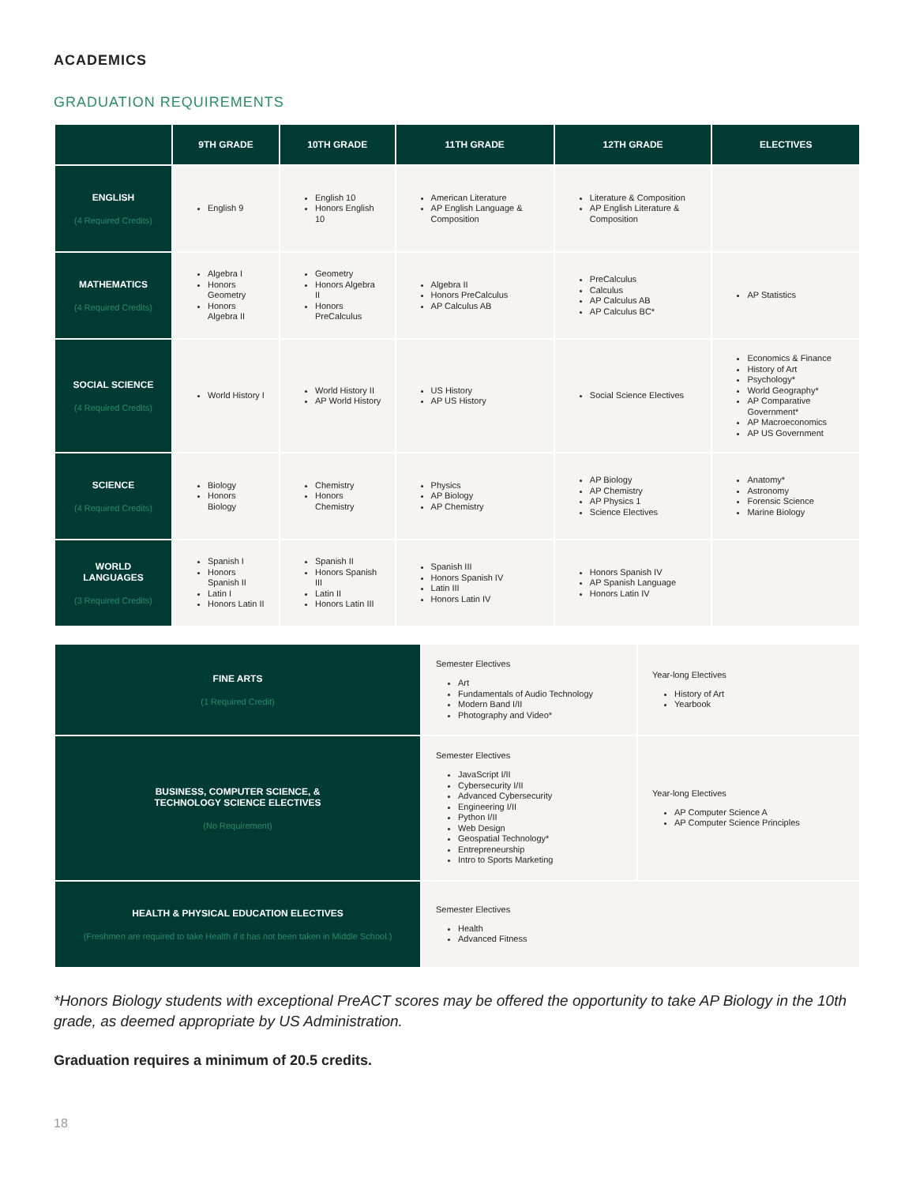ACADEMICS
GRADUATION REQUIREMENTS
| | 9TH GRADE | 10TH GRADE | 11TH GRADE | 12TH GRADE | ELECTIVES |
| --- | --- | --- | --- | --- | --- |
| ENGLISH (4 Required Credits) | English 9 | English 10 Honors English 10 | American Literature AP English Language & Composition | Literature & Composition AP English Literature & Composition | |
| MATHEMATICS (4 Required Credits) | Algebra I Honors Geometry Honors Algebra II | Geometry Honors Algebra II Honors PreCalculus | Algebra II Honors PreCalculus AP Calculus AB | PreCalculus Calculus AP Calculus AB AP Calculus BC* | AP Statistics |
| SOCIAL SCIENCE (4 Required Credits) | World History I | World History II AP World History | US History AP US History | Social Science Electives | Economics & Finance History of Art Psychology* World Geography* AP Comparative Government* AP Macroeconomics AP US Government |
| SCIENCE (4 Required Credits) | Biology Honors Biology | Chemistry Honors Chemistry | Physics AP Biology AP Chemistry | AP Biology AP Chemistry AP Physics 1 Science Electives | Anatomy* Astronomy Forensic Science Marine Biology |
| WORLD LANGUAGES (3 Required Credits) | Spanish I Honors Spanish II Latin I Honors Latin II | Spanish II Honors Spanish III Latin II Honors Latin III | Spanish III Honors Spanish IV Latin III Honors Latin IV | Honors Spanish IV AP Spanish Language Honors Latin IV | |
| FINE ARTS (1 Required Credit) | Semester Electives Art Fundamentals of Audio Technology Modern Band I/II Photography and Video* | Year-long Electives History of Art Yearbook |
| BUSINESS, COMPUTER SCIENCE, & TECHNOLOGY SCIENCE ELECTIVES (No Requirement) | Semester Electives JavaScript I/II Cybersecurity I/II Advanced Cybersecurity Engineering I/II Python I/II Web Design Geospatial Technology* Entrepreneurship Intro to Sports Marketing | Year-long Electives AP Computer Science A AP Computer Science Principles |
| HEALTH & PHYSICAL EDUCATION ELECTIVES (Freshmen are required to take Health if it has not been taken in Middle School.) | Semester Electives Health Advanced Fitness | |
*Honors Biology students with exceptional PreACT scores may be offered the opportunity to take AP Biology in the 10th grade, as deemed appropriate by US Administration.
Graduation requires a minimum of 20.5 credits.
18